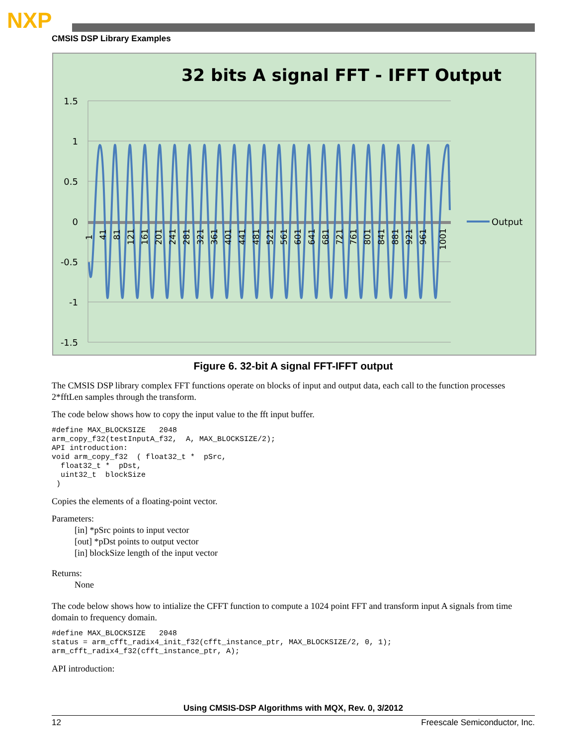NXP
CMSIS DSP Library Examples
32 bits A signal FFT - IFFT Output
1.5
1
0.5
0
-0.5
-1
-1.5
Output
1
41
81
121
161
201
241
281
321
361
401
441
481
521
561
601
641
681
721
761
801
841
881
921
961
1001
Figure 6. 32-bit A signal FFT-IFFT output
The CMSIS DSP library complex FFT functions operate on blocks of input and output data, each call to the function processes 2*fftLen samples through the transform.
The code below shows how to copy the input value to the fft input buffer.
#define MAX_BLOCKSIZE   2048
arm_copy_f32(testInputA_f32,  A, MAX_BLOCKSIZE/2);
API introduction:
void arm_copy_f32  ( float32_t *  pSrc,
  float32_t *  pDst,
  uint32_t  blockSize
 )
Copies the elements of a floating-point vector.
Parameters:
[in] *pSrc points to input vector
[out] *pDst points to output vector
[in] blockSize length of the input vector
Returns:
None
The code below shows how to intialize the CFFT function to compute a 1024 point FFT and transform input A signals from time domain to frequency domain.
#define MAX_BLOCKSIZE   2048
status = arm_cfft_radix4_init_f32(cfft_instance_ptr, MAX_BLOCKSIZE/2, 0, 1);
arm_cfft_radix4_f32(cfft_instance_ptr, A);
API introduction:
Using CMSIS-DSP Algorithms with MQX, Rev. 0, 3/2012
12 Freescale Semiconductor, Inc.